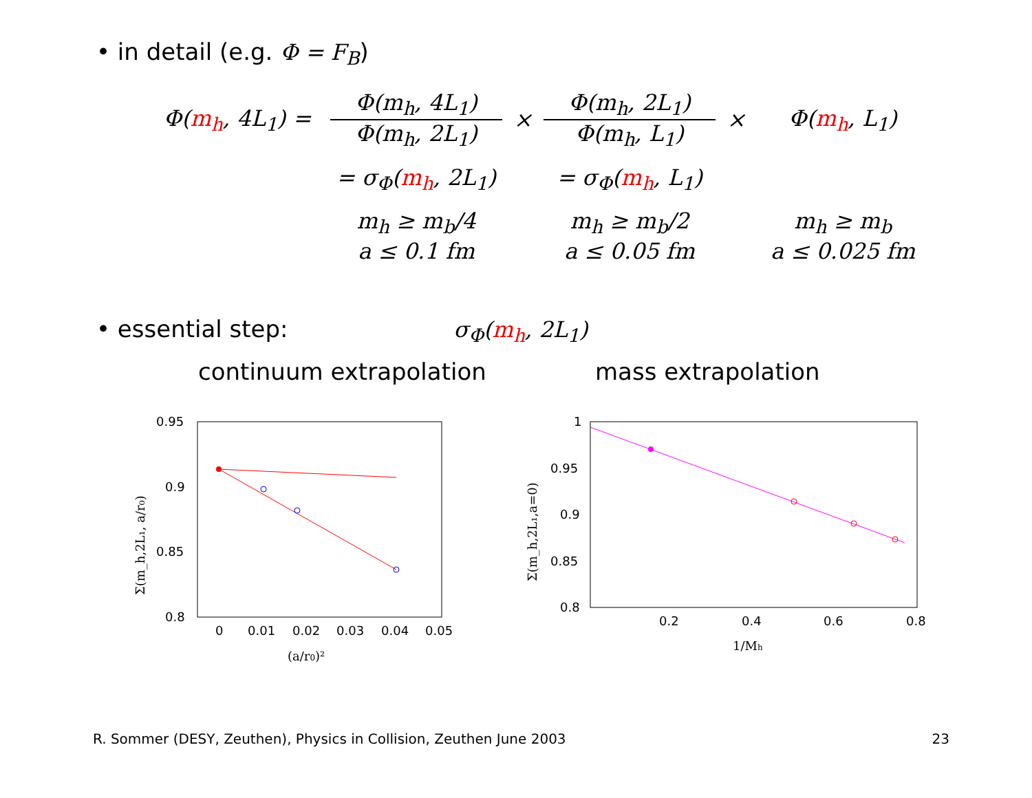• in detail (e.g. Φ = F<sub>B</sub>)
Φ(m<sub>h</sub>, 4L<sub>1</sub>) =
Φ(m<sub>h</sub>, 4L<sub>1</sub>)
Φ(m<sub>h</sub>, 2L<sub>1</sub>)
×
Φ(m<sub>h</sub>, 2L<sub>1</sub>)
Φ(m<sub>h</sub>, L<sub>1</sub>)
×
Φ(m<sub>h</sub>, L<sub>1</sub>)
= σ<sub>Φ</sub>(m<sub>h</sub>, 2L<sub>1</sub>)
= σ<sub>Φ</sub>(m<sub>h</sub>, L<sub>1</sub>)
m<sub>h</sub> ≥ m<sub>b</sub>/4
a ≤ 0.1 fm
m<sub>h</sub> ≥ m<sub>b</sub>/2
a ≤ 0.05 fm
m<sub>h</sub> ≥ m<sub>b</sub>
a ≤ 0.025 fm
• essential step: σ<sub>Φ</sub>(m<sub>h</sub>, 2L<sub>1</sub>)
continuum extrapolation mass extrapolation
0.95
0.9
0.85
0.8
0
0.01
0.02
0.03
0.04
0.05
(a/r0)²
Σ(m_h,2L₁, a/r₀)
1
0.95
0.9
0.85
0.8
0.2
0.4
0.6
0.8
1/Mh
Σ(m_h,2L₁,a=0)
R. Sommer (DESY, Zeuthen), Physics in Collision, Zeuthen June 2003 23